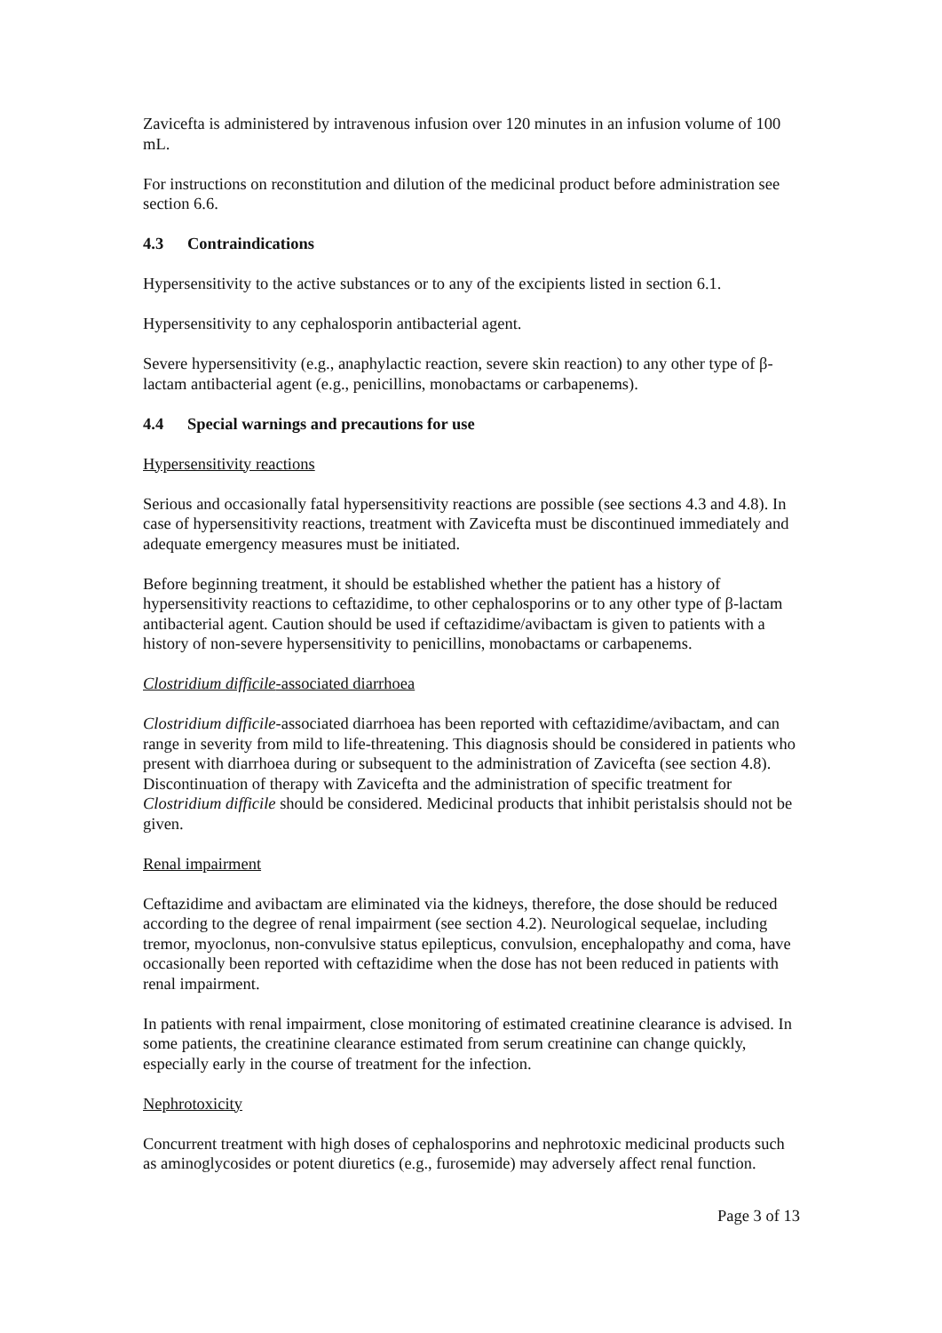Zavicefta is administered by intravenous infusion over 120 minutes in an infusion volume of 100 mL.
For instructions on reconstitution and dilution of the medicinal product before administration see section 6.6.
4.3 Contraindications
Hypersensitivity to the active substances or to any of the excipients listed in section 6.1.
Hypersensitivity to any cephalosporin antibacterial agent.
Severe hypersensitivity (e.g., anaphylactic reaction, severe skin reaction) to any other type of β-lactam antibacterial agent (e.g., penicillins, monobactams or carbapenems).
4.4 Special warnings and precautions for use
Hypersensitivity reactions
Serious and occasionally fatal hypersensitivity reactions are possible (see sections 4.3 and 4.8). In case of hypersensitivity reactions, treatment with Zavicefta must be discontinued immediately and adequate emergency measures must be initiated.
Before beginning treatment, it should be established whether the patient has a history of hypersensitivity reactions to ceftazidime, to other cephalosporins or to any other type of β-lactam antibacterial agent. Caution should be used if ceftazidime/avibactam is given to patients with a history of non-severe hypersensitivity to penicillins, monobactams or carbapenems.
Clostridium difficile-associated diarrhoea
Clostridium difficile-associated diarrhoea has been reported with ceftazidime/avibactam, and can range in severity from mild to life-threatening. This diagnosis should be considered in patients who present with diarrhoea during or subsequent to the administration of Zavicefta (see section 4.8). Discontinuation of therapy with Zavicefta and the administration of specific treatment for Clostridium difficile should be considered. Medicinal products that inhibit peristalsis should not be given.
Renal impairment
Ceftazidime and avibactam are eliminated via the kidneys, therefore, the dose should be reduced according to the degree of renal impairment (see section 4.2). Neurological sequelae, including tremor, myoclonus, non-convulsive status epilepticus, convulsion, encephalopathy and coma, have occasionally been reported with ceftazidime when the dose has not been reduced in patients with renal impairment.
In patients with renal impairment, close monitoring of estimated creatinine clearance is advised. In some patients, the creatinine clearance estimated from serum creatinine can change quickly, especially early in the course of treatment for the infection.
Nephrotoxicity
Concurrent treatment with high doses of cephalosporins and nephrotoxic medicinal products such as aminoglycosides or potent diuretics (e.g., furosemide) may adversely affect renal function.
Page 3 of 13